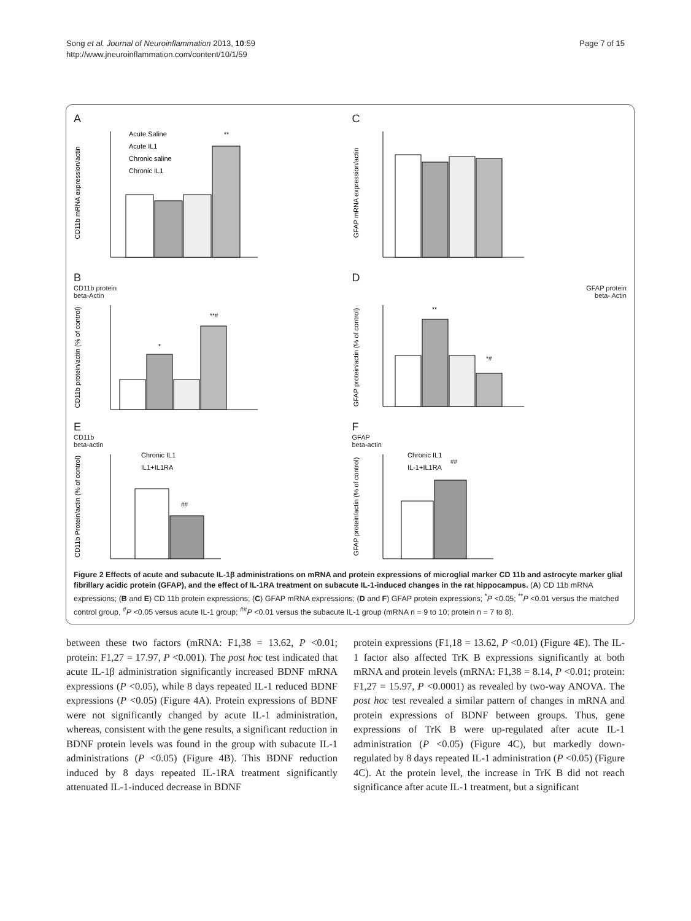Song et al. Journal of Neuroinflammation 2013, 10:59
http://www.jneuroinflammation.com/content/10/1/59
Page 7 of 15
A
CD11b mRNA expression/actin
**
Acute Saline
Acute IL1
Chronic saline
Chronic IL1
C
GFAP mRNA expression/actin
B
CD11b protein
beta-Actin
CD11b protein/actin (% of control)
*
**#
D
GFAP protein
beta- Actin
GFAP protein/actin (% of control)
**
*#
E
CD11b
beta-actin
CD11b Protein/actin (% of control)
Chronic IL1
IL1+IL1RA
##
F
GFAP
beta-actin
GFAP protein/actin (% of control)
Chronic IL1
IL-1+IL1RA
##
Figure 2 Effects of acute and subacute IL-1β administrations on mRNA and protein expressions of microglial marker CD 11b and astrocyte marker glial fibrillary acidic protein (GFAP), and the effect of IL-1RA treatment on subacute IL-1-induced changes in the rat hippocampus. (A) CD 11b mRNA expressions; (B and E) CD 11b protein expressions; (C) GFAP mRNA expressions; (D and F) GFAP protein expressions; <sup>*</sup>P <0.05; <sup>**</sup>P <0.01 versus the matched control group, <sup>#</sup>P <0.05 versus acute IL-1 group; <sup>##</sup>P <0.01 versus the subacute IL-1 group (mRNA n = 9 to 10; protein n = 7 to 8).
between these two factors (mRNA: F1,38 = 13.62, P <0.01; protein: F1,27 = 17.97, P <0.001). The post hoc test indicated that acute IL-1β administration significantly increased BDNF mRNA expressions (P <0.05), while 8 days repeated IL-1 reduced BDNF expressions (P <0.05) (Figure 4A). Protein expressions of BDNF were not significantly changed by acute IL-1 administration, whereas, consistent with the gene results, a significant reduction in BDNF protein levels was found in the group with subacute IL-1 administrations (P <0.05) (Figure 4B). This BDNF reduction induced by 8 days repeated IL-1RA treatment significantly attenuated IL-1-induced decrease in BDNF
protein expressions (F1,18 = 13.62, P <0.01) (Figure 4E). The IL-1 factor also affected TrK B expressions significantly at both mRNA and protein levels (mRNA: F1,38 = 8.14, P <0.01; protein: F1,27 = 15.97, P <0.0001) as revealed by two-way ANOVA. The post hoc test revealed a similar pattern of changes in mRNA and protein expressions of BDNF between groups. Thus, gene expressions of TrK B were up-regulated after acute IL-1 administration (P <0.05) (Figure 4C), but markedly down-regulated by 8 days repeated IL-1 administration (P <0.05) (Figure 4C). At the protein level, the increase in TrK B did not reach significance after acute IL-1 treatment, but a significant